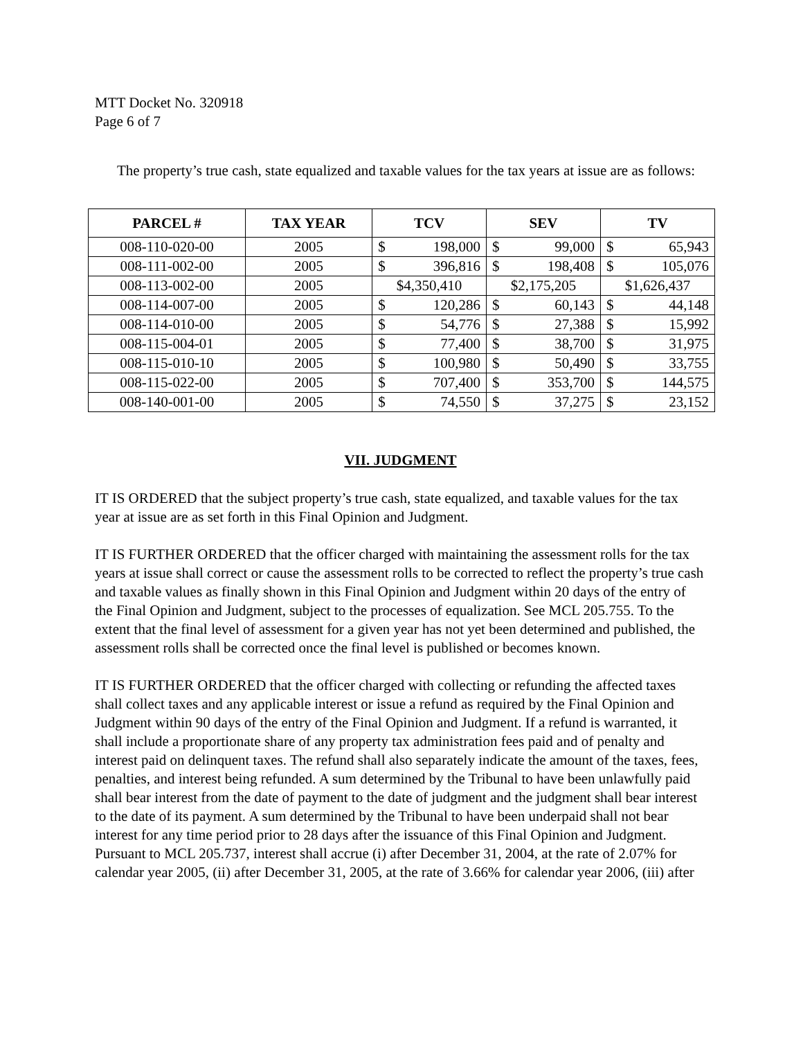MTT Docket No. 320918
Page 6 of 7
The property’s true cash, state equalized and taxable values for the tax years at issue are as follows:
| PARCEL # | TAX YEAR | TCV | SEV | TV |
| --- | --- | --- | --- | --- |
| 008-110-020-00 | 2005 | $ 198,000 | $ 99,000 | $ 65,943 |
| 008-111-002-00 | 2005 | $ 396,816 | $ 198,408 | $ 105,076 |
| 008-113-002-00 | 2005 | $4,350,410 | $2,175,205 | $1,626,437 |
| 008-114-007-00 | 2005 | $ 120,286 | $ 60,143 | $ 44,148 |
| 008-114-010-00 | 2005 | $ 54,776 | $ 27,388 | $ 15,992 |
| 008-115-004-01 | 2005 | $ 77,400 | $ 38,700 | $ 31,975 |
| 008-115-010-10 | 2005 | $ 100,980 | $ 50,490 | $ 33,755 |
| 008-115-022-00 | 2005 | $ 707,400 | $ 353,700 | $ 144,575 |
| 008-140-001-00 | 2005 | $ 74,550 | $ 37,275 | $ 23,152 |
VII. JUDGMENT
IT IS ORDERED that the subject property’s true cash, state equalized, and taxable values for the tax year at issue are as set forth in this Final Opinion and Judgment.
IT IS FURTHER ORDERED that the officer charged with maintaining the assessment rolls for the tax years at issue shall correct or cause the assessment rolls to be corrected to reflect the property’s true cash and taxable values as finally shown in this Final Opinion and Judgment within 20 days of the entry of the Final Opinion and Judgment, subject to the processes of equalization. See MCL 205.755. To the extent that the final level of assessment for a given year has not yet been determined and published, the assessment rolls shall be corrected once the final level is published or becomes known.
IT IS FURTHER ORDERED that the officer charged with collecting or refunding the affected taxes shall collect taxes and any applicable interest or issue a refund as required by the Final Opinion and Judgment within 90 days of the entry of the Final Opinion and Judgment. If a refund is warranted, it shall include a proportionate share of any property tax administration fees paid and of penalty and interest paid on delinquent taxes. The refund shall also separately indicate the amount of the taxes, fees, penalties, and interest being refunded. A sum determined by the Tribunal to have been unlawfully paid shall bear interest from the date of payment to the date of judgment and the judgment shall bear interest to the date of its payment. A sum determined by the Tribunal to have been underpaid shall not bear interest for any time period prior to 28 days after the issuance of this Final Opinion and Judgment. Pursuant to MCL 205.737, interest shall accrue (i) after December 31, 2004, at the rate of 2.07% for calendar year 2005, (ii) after December 31, 2005, at the rate of 3.66% for calendar year 2006, (iii) after